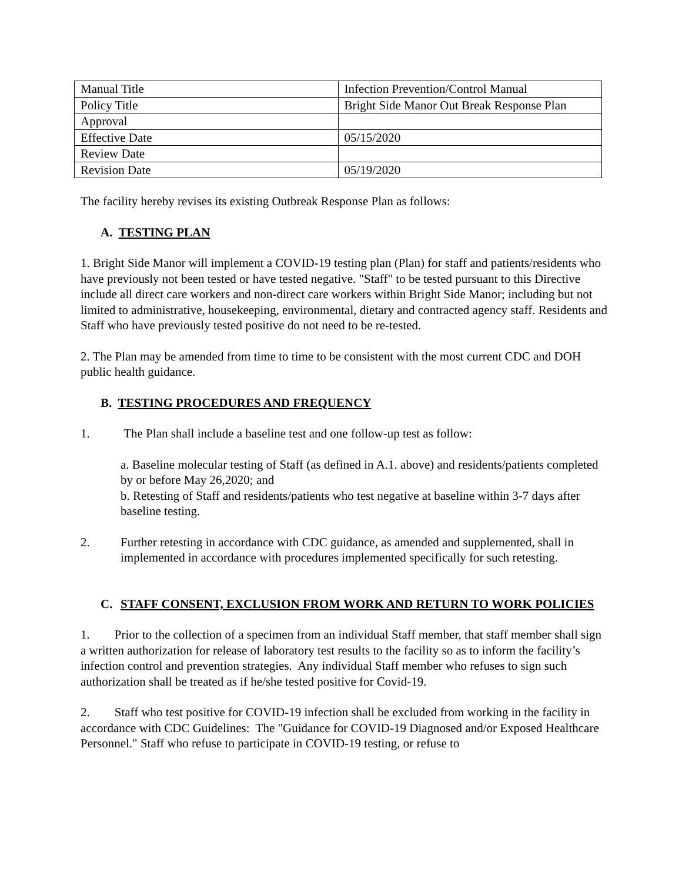| Manual Title | Infection Prevention/Control Manual |
| Policy Title | Bright Side Manor Out Break Response Plan |
| Approval | |
| Effective Date | 05/15/2020 |
| Review Date | |
| Revision Date | 05/19/2020 |
The facility hereby revises its existing Outbreak Response Plan as follows:
A. TESTING PLAN
1. Bright Side Manor will implement a COVID-19 testing plan (Plan) for staff and patients/residents who have previously not been tested or have tested negative. "Staff" to be tested pursuant to this Directive include all direct care workers and non-direct care workers within Bright Side Manor; including but not limited to administrative, housekeeping, environmental, dietary and contracted agency staff. Residents and Staff who have previously tested positive do not need to be re-tested.
2. The Plan may be amended from time to time to be consistent with the most current CDC and DOH public health guidance.
B. TESTING PROCEDURES AND FREQUENCY
1. The Plan shall include a baseline test and one follow-up test as follow:
a. Baseline molecular testing of Staff (as defined in A.1. above) and residents/patients completed by or before May 26,2020; and
b. Retesting of Staff and residents/patients who test negative at baseline within 3-7 days after baseline testing.
2. Further retesting in accordance with CDC guidance, as amended and supplemented, shall in implemented in accordance with procedures implemented specifically for such retesting.
C. STAFF CONSENT, EXCLUSION FROM WORK AND RETURN TO WORK POLICIES
1. Prior to the collection of a specimen from an individual Staff member, that staff member shall sign a written authorization for release of laboratory test results to the facility so as to inform the facility’s infection control and prevention strategies. Any individual Staff member who refuses to sign such authorization shall be treated as if he/she tested positive for Covid-19.
2. Staff who test positive for COVID-19 infection shall be excluded from working in the facility in accordance with CDC Guidelines: The "Guidance for COVID-19 Diagnosed and/or Exposed Healthcare Personnel." Staff who refuse to participate in COVID-19 testing, or refuse to